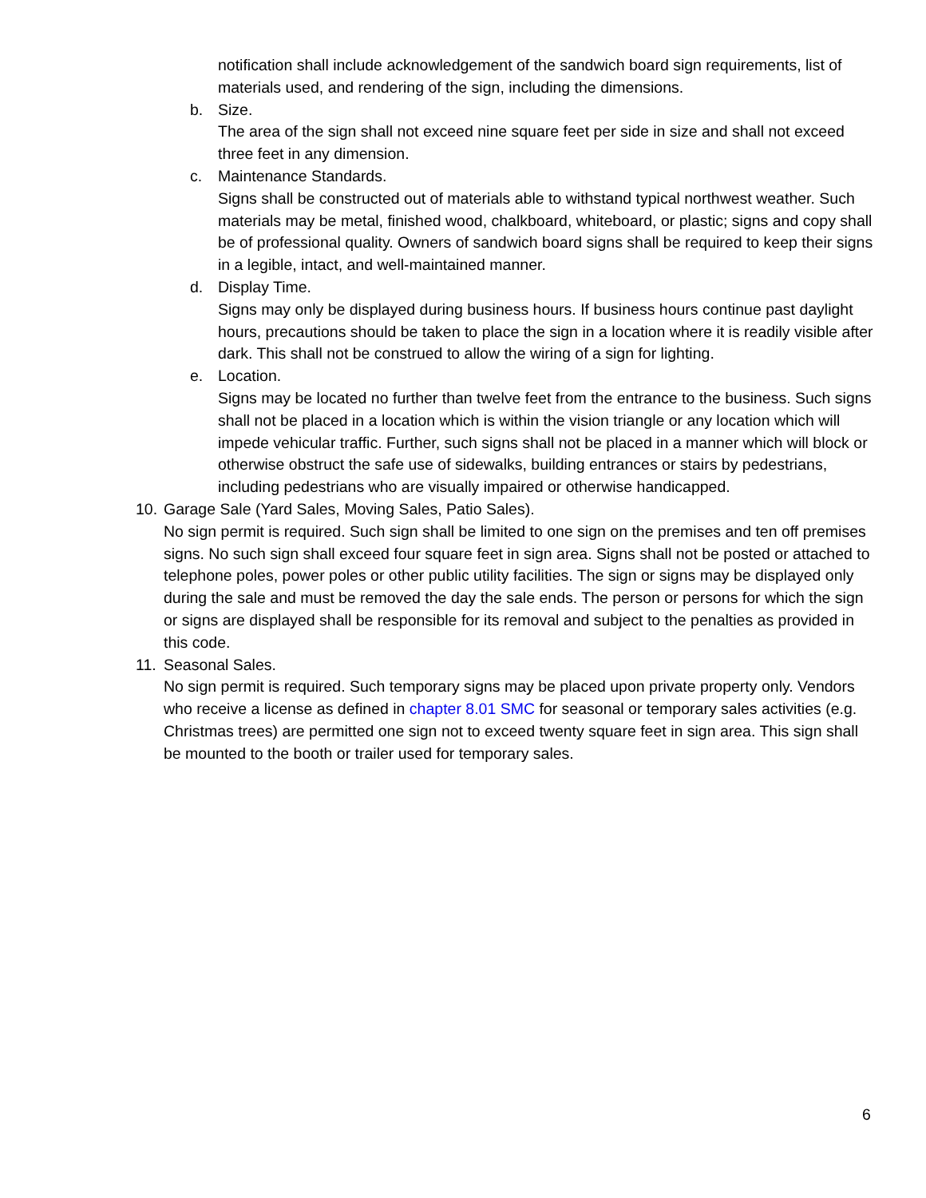notification shall include acknowledgement of the sandwich board sign requirements, list of materials used, and rendering of the sign, including the dimensions.
b. Size.
The area of the sign shall not exceed nine square feet per side in size and shall not exceed three feet in any dimension.
c. Maintenance Standards.
Signs shall be constructed out of materials able to withstand typical northwest weather. Such materials may be metal, finished wood, chalkboard, whiteboard, or plastic; signs and copy shall be of professional quality. Owners of sandwich board signs shall be required to keep their signs in a legible, intact, and well-maintained manner.
d. Display Time.
Signs may only be displayed during business hours. If business hours continue past daylight hours, precautions should be taken to place the sign in a location where it is readily visible after dark. This shall not be construed to allow the wiring of a sign for lighting.
e. Location.
Signs may be located no further than twelve feet from the entrance to the business. Such signs shall not be placed in a location which is within the vision triangle or any location which will impede vehicular traffic. Further, such signs shall not be placed in a manner which will block or otherwise obstruct the safe use of sidewalks, building entrances or stairs by pedestrians, including pedestrians who are visually impaired or otherwise handicapped.
10.
Garage Sale (Yard Sales, Moving Sales, Patio Sales).
No sign permit is required. Such sign shall be limited to one sign on the premises and ten off premises signs. No such sign shall exceed four square feet in sign area. Signs shall not be posted or attached to telephone poles, power poles or other public utility facilities. The sign or signs may be displayed only during the sale and must be removed the day the sale ends. The person or persons for which the sign or signs are displayed shall be responsible for its removal and subject to the penalties as provided in this code.
11.
Seasonal Sales.
No sign permit is required. Such temporary signs may be placed upon private property only. Vendors who receive a license as defined in chapter 8.01 SMC for seasonal or temporary sales activities (e.g. Christmas trees) are permitted one sign not to exceed twenty square feet in sign area. This sign shall be mounted to the booth or trailer used for temporary sales.
6